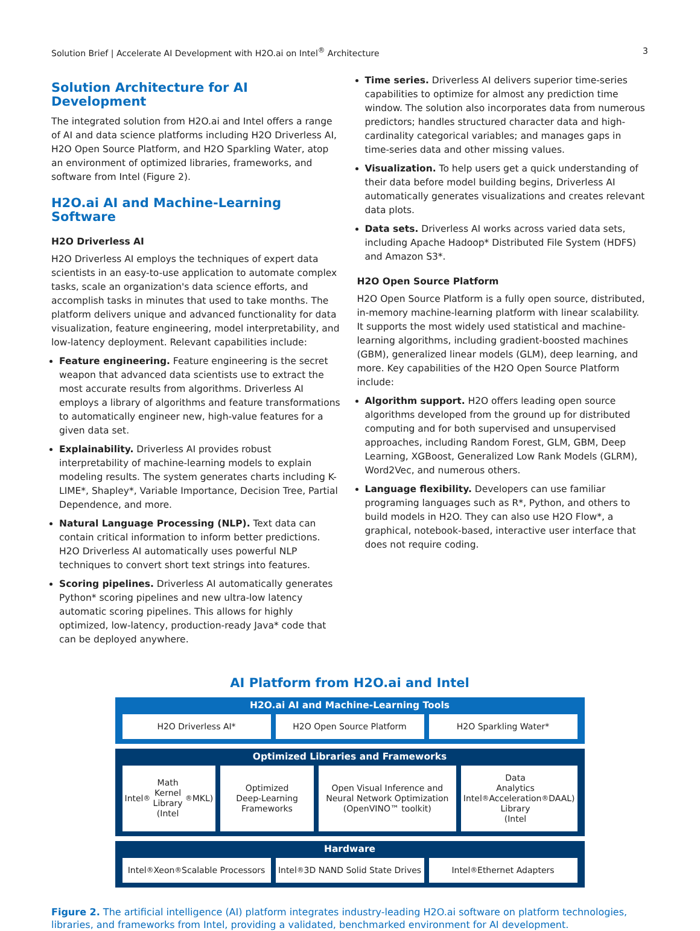Solution Brief | Accelerate AI Development with H2O.ai on Intel<sup>®</sup> Architecture 3
Solution Architecture for AI Development
The integrated solution from H2O.ai and Intel offers a range of AI and data science platforms including H2O Driverless AI, H2O Open Source Platform, and H2O Sparkling Water, atop an environment of optimized libraries, frameworks, and software from Intel (Figure 2).
H2O.ai AI and Machine-Learning Software
H2O Driverless AI
H2O Driverless AI employs the techniques of expert data scientists in an easy-to-use application to automate complex tasks, scale an organization's data science efforts, and accomplish tasks in minutes that used to take months. The platform delivers unique and advanced functionality for data visualization, feature engineering, model interpretability, and low-latency deployment. Relevant capabilities include:
Feature engineering. Feature engineering is the secret weapon that advanced data scientists use to extract the most accurate results from algorithms. Driverless AI employs a library of algorithms and feature transformations to automatically engineer new, high-value features for a given data set.
Explainability. Driverless AI provides robust interpretability of machine-learning models to explain modeling results. The system generates charts including K-LIME*, Shapley*, Variable Importance, Decision Tree, Partial Dependence, and more.
Natural Language Processing (NLP). Text data can contain critical information to inform better predictions. H2O Driverless AI automatically uses powerful NLP techniques to convert short text strings into features.
Scoring pipelines. Driverless AI automatically generates Python* scoring pipelines and new ultra-low latency automatic scoring pipelines. This allows for highly optimized, low-latency, production-ready Java* code that can be deployed anywhere.
Time series. Driverless AI delivers superior time-series capabilities to optimize for almost any prediction time window. The solution also incorporates data from numerous predictors; handles structured character data and high-cardinality categorical variables; and manages gaps in time-series data and other missing values.
Visualization. To help users get a quick understanding of their data before model building begins, Driverless AI automatically generates visualizations and creates relevant data plots.
Data sets. Driverless AI works across varied data sets, including Apache Hadoop* Distributed File System (HDFS) and Amazon S3*.
H2O Open Source Platform
H2O Open Source Platform is a fully open source, distributed, in-memory machine-learning platform with linear scalability. It supports the most widely used statistical and machine-learning algorithms, including gradient-boosted machines (GBM), generalized linear models (GLM), deep learning, and more. Key capabilities of the H2O Open Source Platform include:
Algorithm support. H2O offers leading open source algorithms developed from the ground up for distributed computing and for both supervised and unsupervised approaches, including Random Forest, GLM, GBM, Deep Learning, XGBoost, Generalized Low Rank Models (GLRM), Word2Vec, and numerous others.
Language flexibility. Developers can use familiar programing languages such as R*, Python, and others to build models in H2O. They can also use H2O Flow*, a graphical, notebook-based, interactive user interface that does not require coding.
AI Platform from H2O.ai and Intel
H2O.ai AI and Machine-Learning Tools
H2O Driverless AI* H2O Open Source Platform H2O Sparkling Water*
Optimized Libraries and Frameworks
Intel<sup>®</sup> Math
Kernel Library
(Intel<sup>®</sup> MKL)
Optimized
Deep-Learning
Frameworks
Open Visual Inference and
Neural Network Optimization
(OpenVINO™ toolkit)
Intel<sup>®</sup> Data Analytics
Acceleration Library
(Intel<sup>®</sup> DAAL)
Hardware
Intel<sup>®</sup> Xeon<sup>®</sup> Scalable Processors
Intel<sup>®</sup> 3D NAND Solid State Drives
Intel<sup>®</sup> Ethernet Adapters
Figure 2. The artificial intelligence (AI) platform integrates industry-leading H2O.ai software on platform technologies, libraries, and frameworks from Intel, providing a validated, benchmarked environment for AI development.